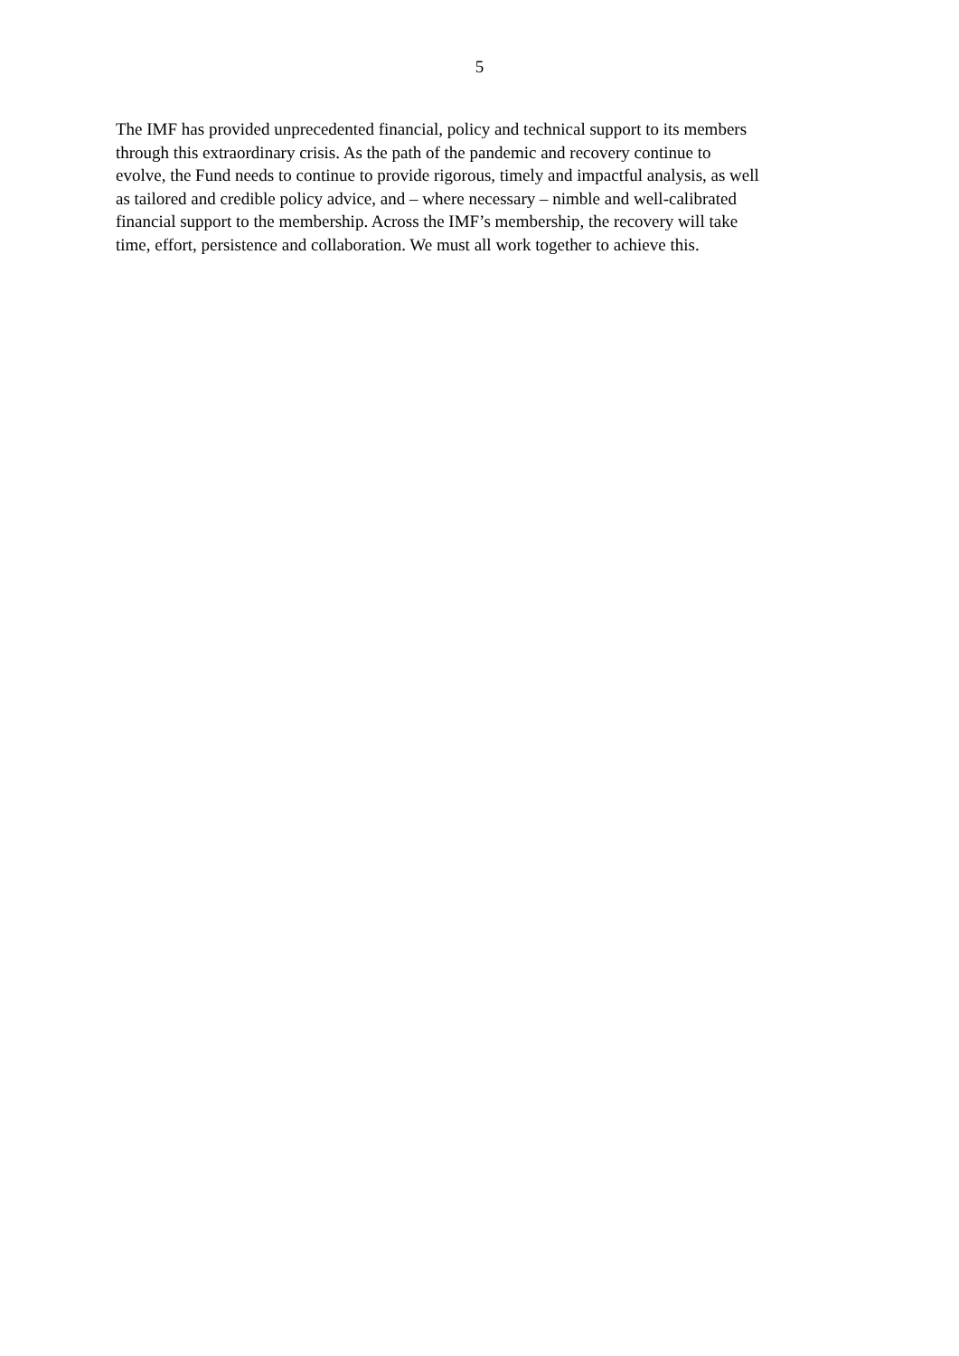5
The IMF has provided unprecedented financial, policy and technical support to its members
through this extraordinary crisis. As the path of the pandemic and recovery continue to
evolve, the Fund needs to continue to provide rigorous, timely and impactful analysis, as well
as tailored and credible policy advice, and – where necessary – nimble and well-calibrated
financial support to the membership. Across the IMF’s membership, the recovery will take
time, effort, persistence and collaboration. We must all work together to achieve this.